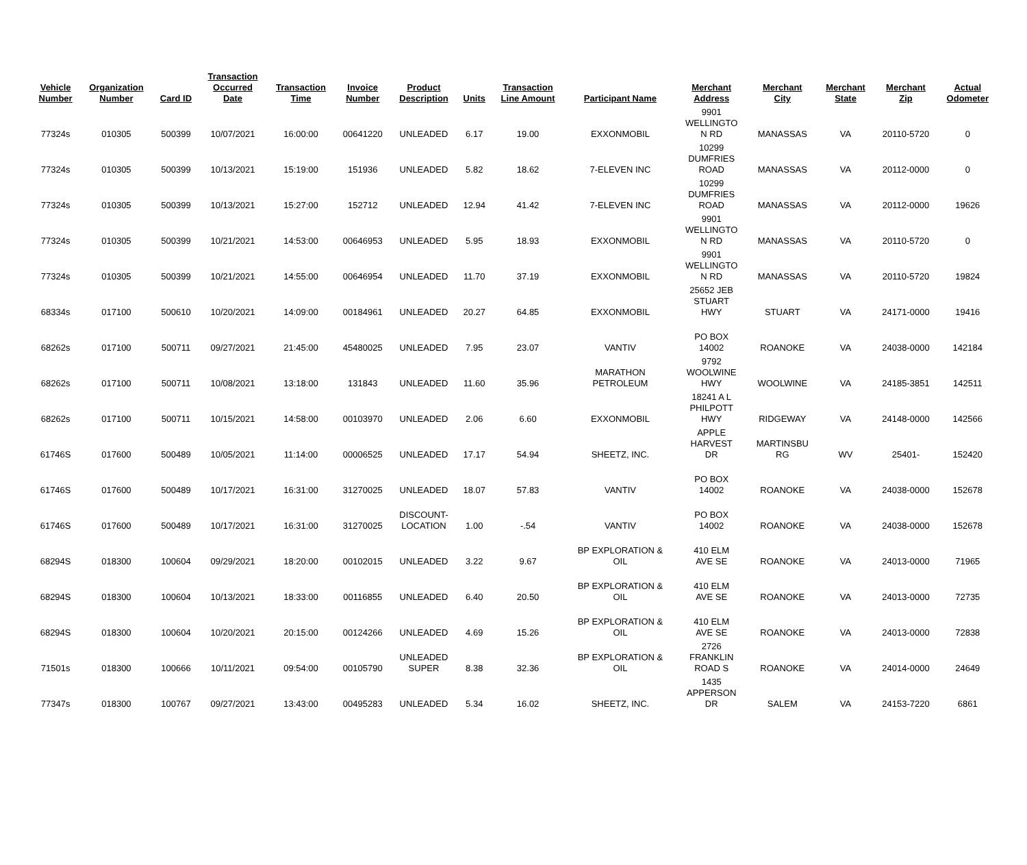| Vehicle Number | Organization Number | Card ID | Transaction Occurred Date | Transaction Time | Invoice Number | Product Description | Units | Transaction Line Amount | Participant Name | Merchant Address | Merchant City | Merchant State | Merchant Zip | Actual Odometer |
| --- | --- | --- | --- | --- | --- | --- | --- | --- | --- | --- | --- | --- | --- | --- |
| 77324s | 010305 | 500399 | 10/07/2021 | 16:00:00 | 00641220 | UNLEADED | 6.17 | 19.00 | EXXONMOBIL | 9901 WELLINGTO N RD | MANASSAS | VA | 20110-5720 | 0 |
| 77324s | 010305 | 500399 | 10/13/2021 | 15:19:00 | 151936 | UNLEADED | 5.82 | 18.62 | 7-ELEVEN INC | 10299 DUMFRIES ROAD | MANASSAS | VA | 20112-0000 | 0 |
| 77324s | 010305 | 500399 | 10/13/2021 | 15:27:00 | 152712 | UNLEADED | 12.94 | 41.42 | 7-ELEVEN INC | 10299 DUMFRIES ROAD | MANASSAS | VA | 20112-0000 | 19626 |
| 77324s | 010305 | 500399 | 10/21/2021 | 14:53:00 | 00646953 | UNLEADED | 5.95 | 18.93 | EXXONMOBIL | 9901 WELLINGTO N RD | MANASSAS | VA | 20110-5720 | 0 |
| 77324s | 010305 | 500399 | 10/21/2021 | 14:55:00 | 00646954 | UNLEADED | 11.70 | 37.19 | EXXONMOBIL | 9901 WELLINGTO N RD | MANASSAS | VA | 20110-5720 | 19824 |
| 68334s | 017100 | 500610 | 10/20/2021 | 14:09:00 | 00184961 | UNLEADED | 20.27 | 64.85 | EXXONMOBIL | 25652 JEB STUART HWY | STUART | VA | 24171-0000 | 19416 |
| 68262s | 017100 | 500711 | 09/27/2021 | 21:45:00 | 45480025 | UNLEADED | 7.95 | 23.07 | VANTIV | PO BOX 14002 | ROANOKE | VA | 24038-0000 | 142184 |
| 68262s | 017100 | 500711 | 10/08/2021 | 13:18:00 | 131843 | UNLEADED | 11.60 | 35.96 | MARATHON PETROLEUM | 9792 WOOLWINE HWY | WOOLWINE | VA | 24185-3851 | 142511 |
| 68262s | 017100 | 500711 | 10/15/2021 | 14:58:00 | 00103970 | UNLEADED | 2.06 | 6.60 | EXXONMOBIL | 18241 A L PHILPOTT HWY | RIDGEWAY | VA | 24148-0000 | 142566 |
| 61746S | 017600 | 500489 | 10/05/2021 | 11:14:00 | 00006525 | UNLEADED | 17.17 | 54.94 | SHEETZ, INC. | APPLE HARVEST DR | MARTINSBU RG | WV | 25401- | 152420 |
| 61746S | 017600 | 500489 | 10/17/2021 | 16:31:00 | 31270025 | UNLEADED | 18.07 | 57.83 | VANTIV | PO BOX 14002 | ROANOKE | VA | 24038-0000 | 152678 |
| 61746S | 017600 | 500489 | 10/17/2021 | 16:31:00 | 31270025 | DISCOUNT- LOCATION | 1.00 | -.54 | VANTIV | PO BOX 14002 | ROANOKE | VA | 24038-0000 | 152678 |
| 68294S | 018300 | 100604 | 09/29/2021 | 18:20:00 | 00102015 | UNLEADED | 3.22 | 9.67 | BP EXPLORATION & OIL | 410 ELM AVE SE | ROANOKE | VA | 24013-0000 | 71965 |
| 68294S | 018300 | 100604 | 10/13/2021 | 18:33:00 | 00116855 | UNLEADED | 6.40 | 20.50 | BP EXPLORATION & OIL | 410 ELM AVE SE | ROANOKE | VA | 24013-0000 | 72735 |
| 68294S | 018300 | 100604 | 10/20/2021 | 20:15:00 | 00124266 | UNLEADED | 4.69 | 15.26 | BP EXPLORATION & OIL | 410 ELM AVE SE | ROANOKE | VA | 24013-0000 | 72838 |
| 71501s | 018300 | 100666 | 10/11/2021 | 09:54:00 | 00105790 | UNLEADED SUPER | 8.38 | 32.36 | BP EXPLORATION & OIL | 2726 FRANKLIN ROAD S | ROANOKE | VA | 24014-0000 | 24649 |
| 77347s | 018300 | 100767 | 09/27/2021 | 13:43:00 | 00495283 | UNLEADED | 5.34 | 16.02 | SHEETZ, INC. | 1435 APPERSON DR | SALEM | VA | 24153-7220 | 6861 |